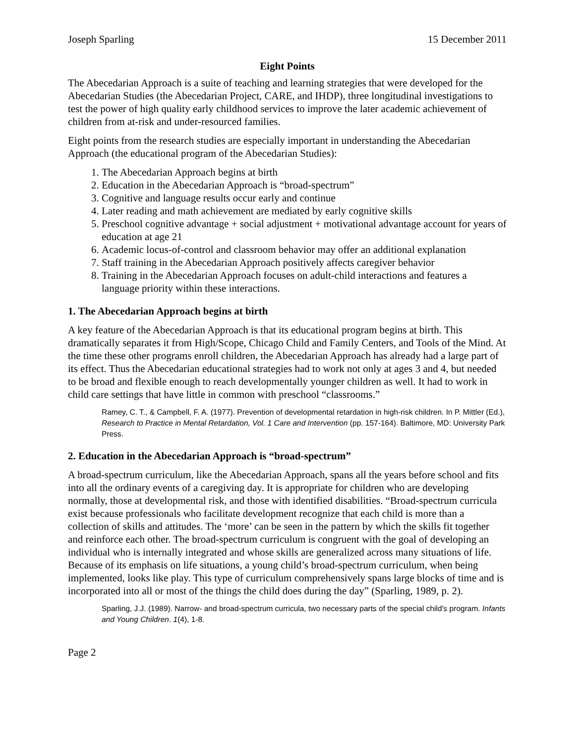Joseph Sparling 15 December 2011
Eight Points
The Abecedarian Approach is a suite of teaching and learning strategies that were developed for the Abecedarian Studies (the Abecedarian Project, CARE, and IHDP), three longitudinal investigations to test the power of high quality early childhood services to improve the later academic achievement of children from at-risk and under-resourced families.
Eight points from the research studies are especially important in understanding the Abecedarian Approach (the educational program of the Abecedarian Studies):
1. The Abecedarian Approach begins at birth
2. Education in the Abecedarian Approach is “broad-spectrum”
3. Cognitive and language results occur early and continue
4. Later reading and math achievement are mediated by early cognitive skills
5. Preschool cognitive advantage + social adjustment + motivational advantage account for years of education at age 21
6. Academic locus-of-control and classroom behavior may offer an additional explanation
7. Staff training in the Abecedarian Approach positively affects caregiver behavior
8. Training in the Abecedarian Approach focuses on adult-child interactions and features a language priority within these interactions.
1. The Abecedarian Approach begins at birth
A key feature of the Abecedarian Approach is that its educational program begins at birth. This dramatically separates it from High/Scope, Chicago Child and Family Centers, and Tools of the Mind. At the time these other programs enroll children, the Abecedarian Approach has already had a large part of its effect. Thus the Abecedarian educational strategies had to work not only at ages 3 and 4, but needed to be broad and flexible enough to reach developmentally younger children as well. It had to work in child care settings that have little in common with preschool “classrooms.”
Ramey, C. T., & Campbell, F. A. (1977). Prevention of developmental retardation in high-risk children. In P. Mittler (Ed.), Research to Practice in Mental Retardation, Vol. 1 Care and Intervention (pp. 157-164). Baltimore, MD: University Park Press.
2. Education in the Abecedarian Approach is “broad-spectrum”
A broad-spectrum curriculum, like the Abecedarian Approach, spans all the years before school and fits into all the ordinary events of a caregiving day. It is appropriate for children who are developing normally, those at developmental risk, and those with identified disabilities. “Broad-spectrum curricula exist because professionals who facilitate development recognize that each child is more than a collection of skills and attitudes. The ‘more’ can be seen in the pattern by which the skills fit together and reinforce each other. The broad-spectrum curriculum is congruent with the goal of developing an individual who is internally integrated and whose skills are generalized across many situations of life. Because of its emphasis on life situations, a young child’s broad-spectrum curriculum, when being implemented, looks like play. This type of curriculum comprehensively spans large blocks of time and is incorporated into all or most of the things the child does during the day” (Sparling, 1989, p. 2).
Sparling, J.J. (1989). Narrow- and broad-spectrum curricula, two necessary parts of the special child's program. Infants and Young Children. 1(4), 1-8.
Page 2